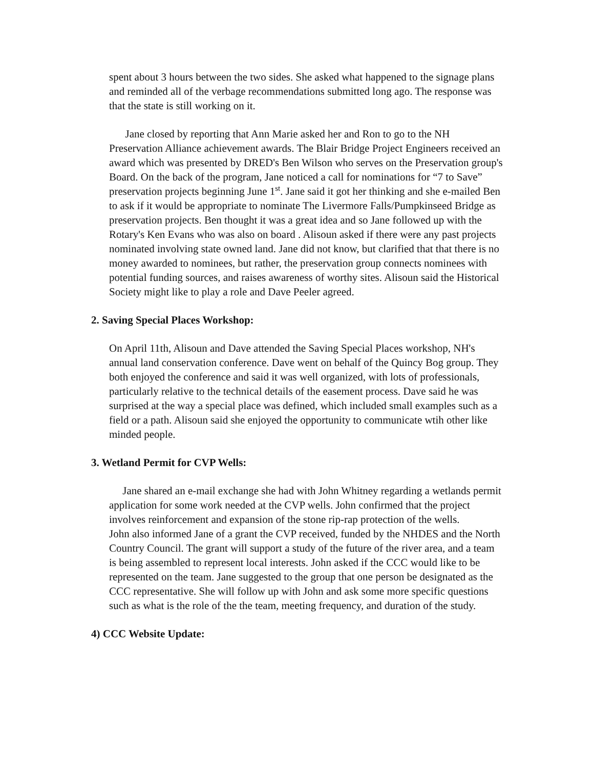spent about 3 hours between the two sides. She asked what happened to the signage plans and reminded all of the verbage recommendations submitted long ago. The response was that the state is still working on it.
Jane closed by reporting that Ann Marie asked her and Ron to go to the NH Preservation Alliance achievement awards. The Blair Bridge Project Engineers received an award which was presented by DRED's Ben Wilson who serves on the Preservation group's Board. On the back of the program, Jane noticed a call for nominations for “7 to Save” preservation projects beginning June 1<sup>st</sup>. Jane said it got her thinking and she e-mailed Ben to ask if it would be appropriate to nominate The Livermore Falls/Pumpkinseed Bridge as preservation projects. Ben thought it was a great idea and so Jane followed up with the Rotary's Ken Evans who was also on board . Alisoun asked if there were any past projects nominated involving state owned land. Jane did not know, but clarified that that there is no money awarded to nominees, but rather, the preservation group connects nominees with potential funding sources, and raises awareness of worthy sites. Alisoun said the Historical Society might like to play a role and Dave Peeler agreed.
2. Saving Special Places Workshop:
On April 11th, Alisoun and Dave attended the Saving Special Places workshop, NH's annual land conservation conference. Dave went on behalf of the Quincy Bog group. They both enjoyed the conference and said it was well organized, with lots of professionals, particularly relative to the technical details of the easement process. Dave said he was surprised at the way a special place was defined, which included small examples such as a field or a path. Alisoun said she enjoyed the opportunity to communicate wtih other like minded people.
3. Wetland Permit for CVP Wells:
Jane shared an e-mail exchange she had with John Whitney regarding a wetlands permit application for some work needed at the CVP wells. John confirmed that the project involves reinforcement and expansion of the stone rip-rap protection of the wells.
John also informed Jane of a grant the CVP received, funded by the NHDES and the North Country Council. The grant will support a study of the future of the river area, and a team is being assembled to represent local interests. John asked if the CCC would like to be represented on the team. Jane suggested to the group that one person be designated as the CCC representative. She will follow up with John and ask some more specific questions such as what is the role of the the team, meeting frequency, and duration of the study.
4) CCC Website Update: